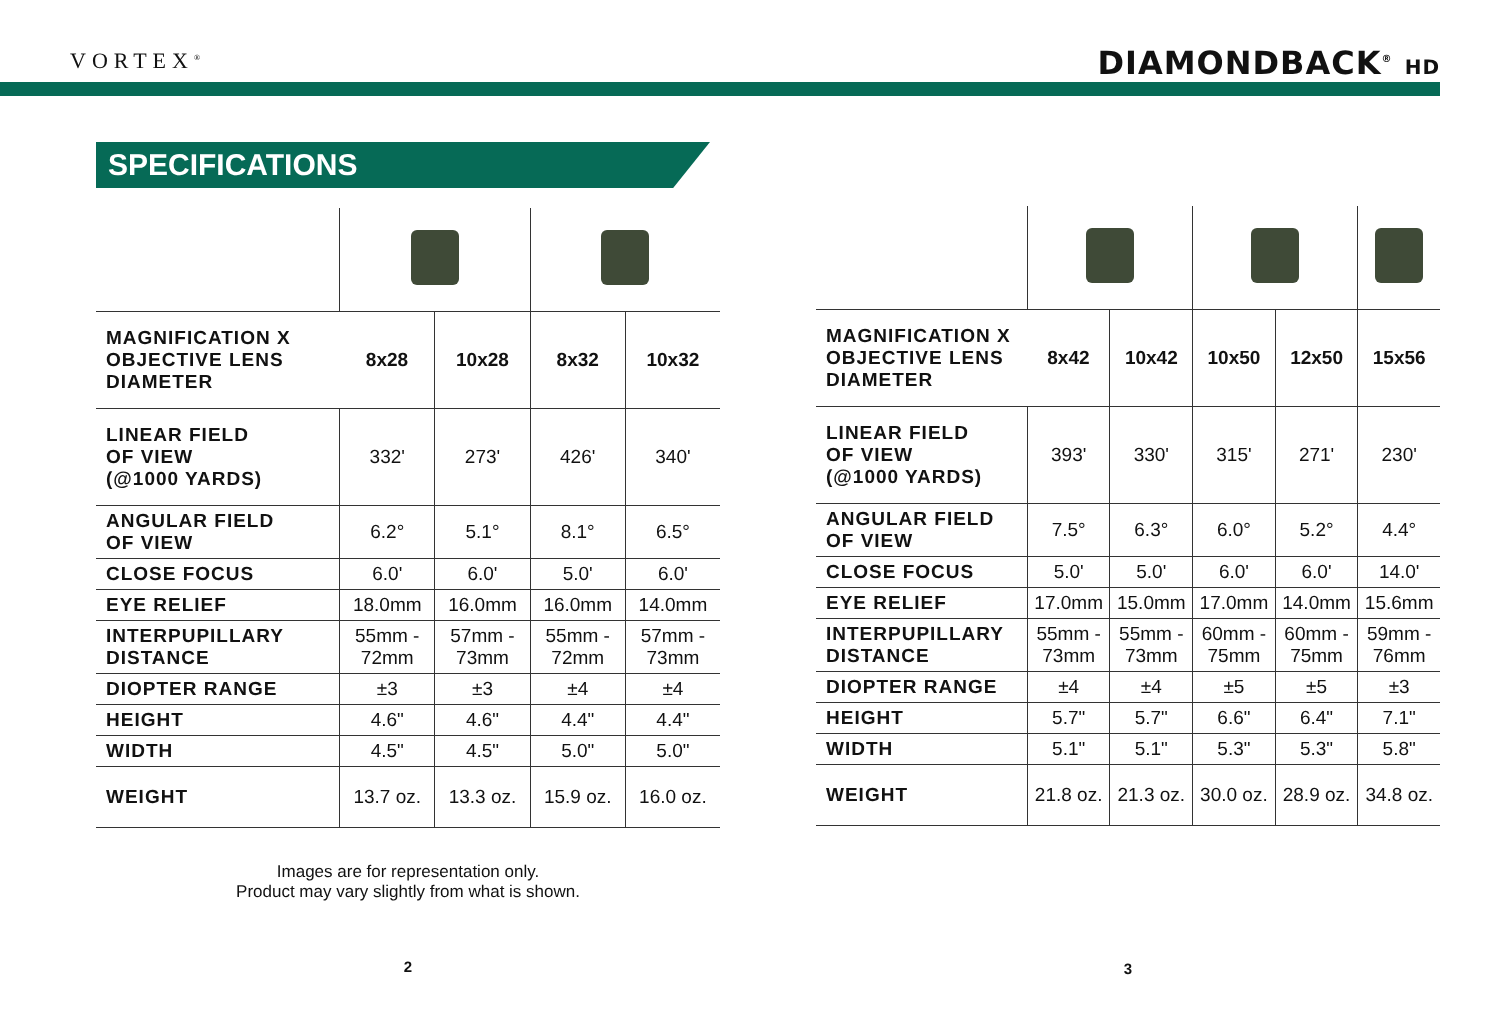VORTEX<sup>®</sup>
DIAMONDBACK<sup>®</sup> HD
SPECIFICATIONS
| MAGNIFICATION X OBJECTIVE LENS DIAMETER | 8x28 | 10x28 | 8x32 | 10x32 |
| LINEAR FIELD OF VIEW (@1000 YARDS) | 332' | 273' | 426' | 340' |
| ANGULAR FIELD OF VIEW | 6.2° | 5.1° | 8.1° | 6.5° |
| CLOSE FOCUS | 6.0' | 6.0' | 5.0' | 6.0' |
| EYE RELIEF | 18.0mm | 16.0mm | 16.0mm | 14.0mm |
| INTERPUPILLARY DISTANCE | 55mm - 72mm | 57mm - 73mm | 55mm - 72mm | 57mm - 73mm |
| DIOPTER RANGE | ±3 | ±3 | ±4 | ±4 |
| HEIGHT | 4.6" | 4.6" | 4.4" | 4.4" |
| WIDTH | 4.5" | 4.5" | 5.0" | 5.0" |
| WEIGHT | 13.7 oz. | 13.3 oz. | 15.9 oz. | 16.0 oz. |
Images are for representation only.
Product may vary slightly from what is shown.
2
| MAGNIFICATION X OBJECTIVE LENS DIAMETER | 8x42 | 10x42 | 10x50 | 12x50 | 15x56 |
| LINEAR FIELD OF VIEW (@1000 YARDS) | 393' | 330' | 315' | 271' | 230' |
| ANGULAR FIELD OF VIEW | 7.5° | 6.3° | 6.0° | 5.2° | 4.4° |
| CLOSE FOCUS | 5.0' | 5.0' | 6.0' | 6.0' | 14.0' |
| EYE RELIEF | 17.0mm | 15.0mm | 17.0mm | 14.0mm | 15.6mm |
| INTERPUPILLARY DISTANCE | 55mm - 73mm | 55mm - 73mm | 60mm - 75mm | 60mm - 75mm | 59mm - 76mm |
| DIOPTER RANGE | ±4 | ±4 | ±5 | ±5 | ±3 |
| HEIGHT | 5.7" | 5.7" | 6.6" | 6.4" | 7.1" |
| WIDTH | 5.1" | 5.1" | 5.3" | 5.3" | 5.8" |
| WEIGHT | 21.8 oz. | 21.3 oz. | 30.0 oz. | 28.9 oz. | 34.8 oz. |
3